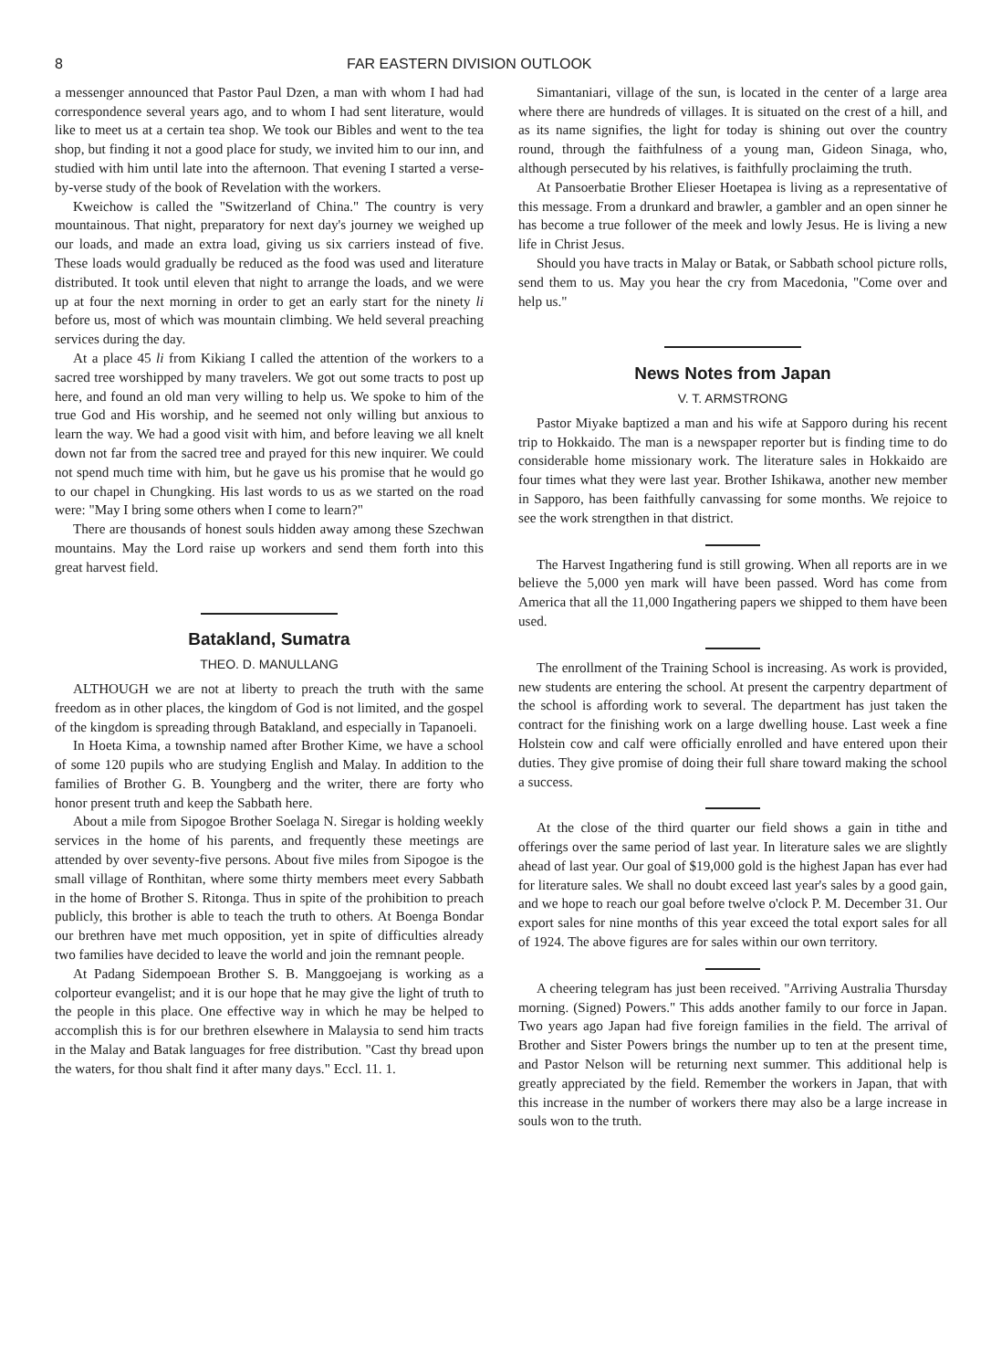8 FAR EASTERN DIVISION OUTLOOK
a messenger announced that Pastor Paul Dzen, a man with whom I had had correspondence several years ago, and to whom I had sent literature, would like to meet us at a certain tea shop. We took our Bibles and went to the tea shop, but finding it not a good place for study, we invited him to our inn, and studied with him until late into the afternoon. That evening I started a verse-by-verse study of the book of Revelation with the workers.
Kweichow is called the "Switzerland of China." The country is very mountainous. That night, preparatory for next day's journey we weighed up our loads, and made an extra load, giving us six carriers instead of five. These loads would gradually be reduced as the food was used and literature distributed. It took until eleven that night to arrange the loads, and we were up at four the next morning in order to get an early start for the ninety li before us, most of which was mountain climbing. We held several preaching services during the day.
At a place 45 li from Kikiang I called the attention of the workers to a sacred tree worshipped by many travelers. We got out some tracts to post up here, and found an old man very willing to help us. We spoke to him of the true God and His worship, and he seemed not only willing but anxious to learn the way. We had a good visit with him, and before leaving we all knelt down not far from the sacred tree and prayed for this new inquirer. We could not spend much time with him, but he gave us his promise that he would go to our chapel in Chungking. His last words to us as we started on the road were: "May I bring some others when I come to learn?"
There are thousands of honest souls hidden away among these Szechwan mountains. May the Lord raise up workers and send them forth into this great harvest field.
Batakland, Sumatra
THEO. D. MANULLANG
ALTHOUGH we are not at liberty to preach the truth with the same freedom as in other places, the kingdom of God is not limited, and the gospel of the kingdom is spreading through Batakland, and especially in Tapanoeli.
In Hoeta Kima, a township named after Brother Kime, we have a school of some 120 pupils who are studying English and Malay. In addition to the families of Brother G. B. Youngberg and the writer, there are forty who honor present truth and keep the Sabbath here.
About a mile from Sipogoe Brother Soelaga N. Siregar is holding weekly services in the home of his parents, and frequently these meetings are attended by over seventy-five persons. About five miles from Sipogoe is the small village of Ronthitan, where some thirty members meet every Sabbath in the home of Brother S. Ritonga. Thus in spite of the prohibition to preach publicly, this brother is able to teach the truth to others. At Boenga Bondar our brethren have met much opposition, yet in spite of difficulties already two families have decided to leave the world and join the remnant people.
At Padang Sidempoean Brother S. B. Manggoejang is working as a colporteur evangelist; and it is our hope that he may give the light of truth to the people in this place. One effective way in which he may be helped to accomplish this is for our brethren elsewhere in Malaysia to send him tracts in the Malay and Batak languages for free distribution. "Cast thy bread upon the waters, for thou shalt find it after many days." Eccl. 11. 1.
Simantaniari, village of the sun, is located in the center of a large area where there are hundreds of villages. It is situated on the crest of a hill, and as its name signifies, the light for today is shining out over the country round, through the faithfulness of a young man, Gideon Sinaga, who, although persecuted by his relatives, is faithfully proclaiming the truth.
At Pansoerbatie Brother Elieser Hoetapea is living as a representative of this message. From a drunkard and brawler, a gambler and an open sinner he has become a true follower of the meek and lowly Jesus. He is living a new life in Christ Jesus.
Should you have tracts in Malay or Batak, or Sabbath school picture rolls, send them to us. May you hear the cry from Macedonia, "Come over and help us."
News Notes from Japan
V. T. ARMSTRONG
Pastor Miyake baptized a man and his wife at Sapporo during his recent trip to Hokkaido. The man is a newspaper reporter but is finding time to do considerable home missionary work. The literature sales in Hokkaido are four times what they were last year. Brother Ishikawa, another new member in Sapporo, has been faithfully canvassing for some months. We rejoice to see the work strengthen in that district.
The Harvest Ingathering fund is still growing. When all reports are in we believe the 5,000 yen mark will have been passed. Word has come from America that all the 11,000 Ingathering papers we shipped to them have been used.
The enrollment of the Training School is increasing. As work is provided, new students are entering the school. At present the carpentry department of the school is affording work to several. The department has just taken the contract for the finishing work on a large dwelling house. Last week a fine Holstein cow and calf were officially enrolled and have entered upon their duties. They give promise of doing their full share toward making the school a success.
At the close of the third quarter our field shows a gain in tithe and offerings over the same period of last year. In literature sales we are slightly ahead of last year. Our goal of $19,000 gold is the highest Japan has ever had for literature sales. We shall no doubt exceed last year's sales by a good gain, and we hope to reach our goal before twelve o'clock P. M. December 31. Our export sales for nine months of this year exceed the total export sales for all of 1924. The above figures are for sales within our own territory.
A cheering telegram has just been received. "Arriving Australia Thursday morning. (Signed) Powers." This adds another family to our force in Japan. Two years ago Japan had five foreign families in the field. The arrival of Brother and Sister Powers brings the number up to ten at the present time, and Pastor Nelson will be returning next summer. This additional help is greatly appreciated by the field. Remember the workers in Japan, that with this increase in the number of workers there may also be a large increase in souls won to the truth.